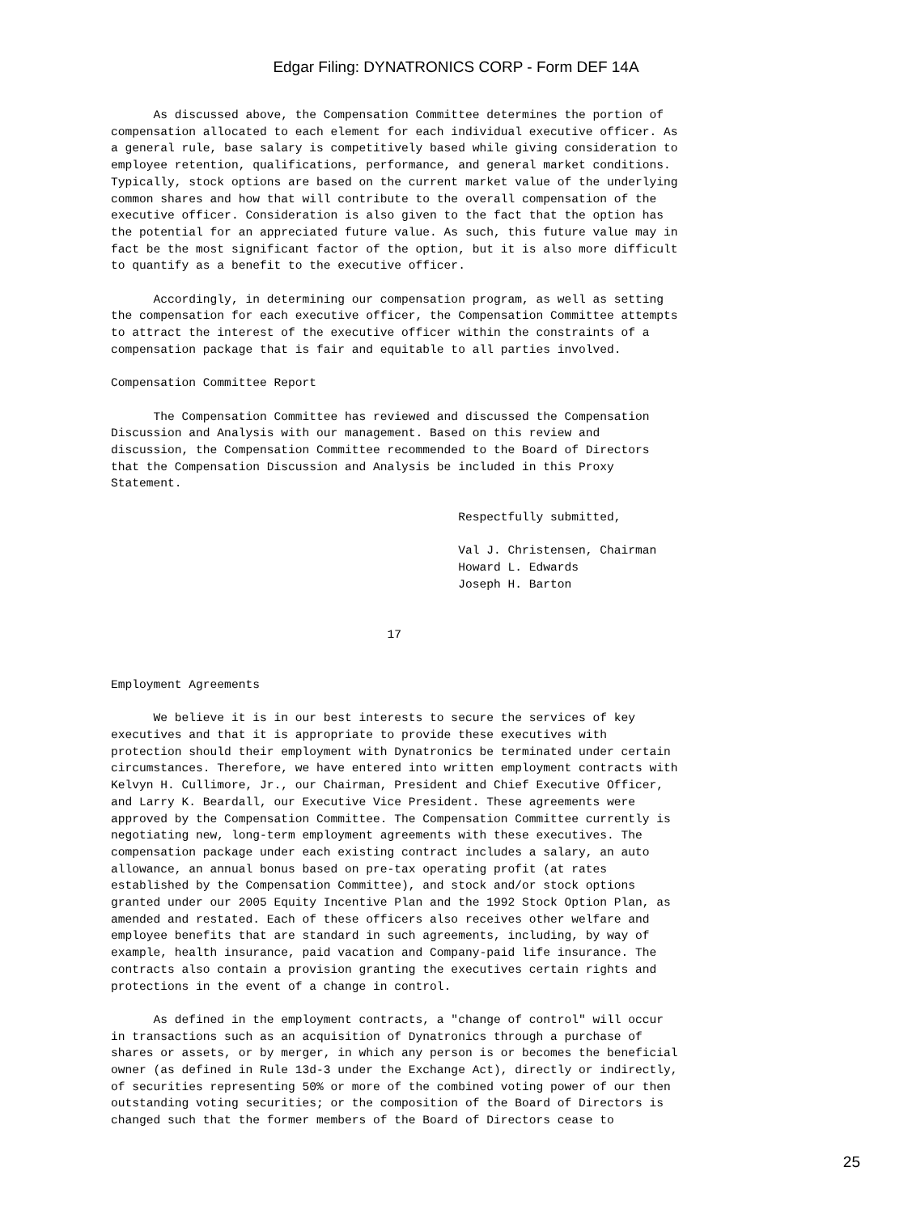Edgar Filing: DYNATRONICS CORP - Form DEF 14A
      As discussed above, the Compensation Committee determines the portion of
compensation allocated to each element for each individual executive officer. As
a general rule, base salary is competitively based while giving consideration to
employee retention, qualifications, performance, and general market conditions.
Typically, stock options are based on the current market value of the underlying
common shares and how that will contribute to the overall compensation of the
executive officer. Consideration is also given to the fact that the option has
the potential for an appreciated future value. As such, this future value may in
fact be the most significant factor of the option, but it is also more difficult
to quantify as a benefit to the executive officer.

      Accordingly, in determining our compensation program, as well as setting
the compensation for each executive officer, the Compensation Committee attempts
to attract the interest of the executive officer within the constraints of a
compensation package that is fair and equitable to all parties involved.

Compensation Committee Report

      The Compensation Committee has reviewed and discussed the Compensation
Discussion and Analysis with our management. Based on this review and
discussion, the Compensation Committee recommended to the Board of Directors
that the Compensation Discussion and Analysis be included in this Proxy
Statement.

                                                 Respectfully submitted,

                                                 Val J. Christensen, Chairman
                                                 Howard L. Edwards
                                                 Joseph H. Barton


                                       17


Employment Agreements

      We believe it is in our best interests to secure the services of key
executives and that it is appropriate to provide these executives with
protection should their employment with Dynatronics be terminated under certain
circumstances. Therefore, we have entered into written employment contracts with
Kelvyn H. Cullimore, Jr., our Chairman, President and Chief Executive Officer,
and Larry K. Beardall, our Executive Vice President. These agreements were
approved by the Compensation Committee. The Compensation Committee currently is
negotiating new, long-term employment agreements with these executives. The
compensation package under each existing contract includes a salary, an auto
allowance, an annual bonus based on pre-tax operating profit (at rates
established by the Compensation Committee), and stock and/or stock options
granted under our 2005 Equity Incentive Plan and the 1992 Stock Option Plan, as
amended and restated. Each of these officers also receives other welfare and
employee benefits that are standard in such agreements, including, by way of
example, health insurance, paid vacation and Company-paid life insurance. The
contracts also contain a provision granting the executives certain rights and
protections in the event of a change in control.

      As defined in the employment contracts, a "change of control" will occur
in transactions such as an acquisition of Dynatronics through a purchase of
shares or assets, or by merger, in which any person is or becomes the beneficial
owner (as defined in Rule 13d-3 under the Exchange Act), directly or indirectly,
of securities representing 50% or more of the combined voting power of our then
outstanding voting securities; or the composition of the Board of Directors is
changed such that the former members of the Board of Directors cease to
25